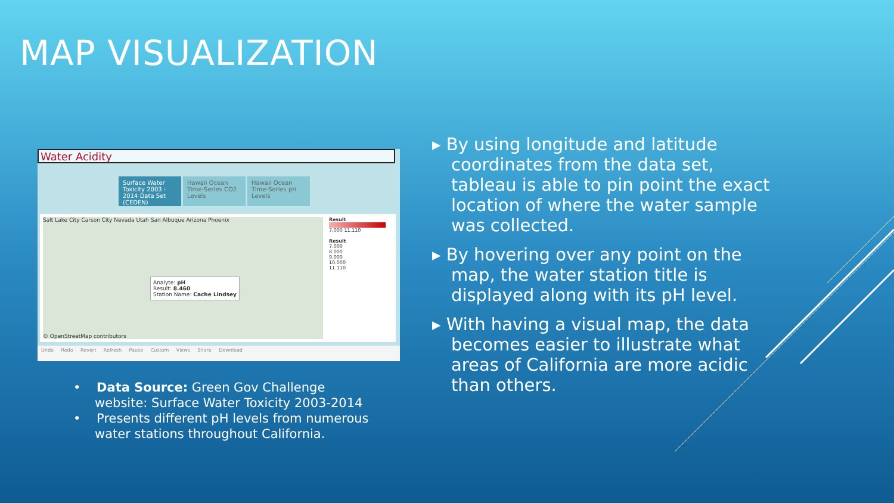MAP VISUALIZATION
Water Acidity
Surface Water Toxicity 2003 - 2014 Data Set (CEDEN)
Hawaii Ocean Time-Series CO2 Levels
Hawaii Ocean Time-Series pH Levels
Salt Lake City Carson City Nevada Utah San Albuque Arizona Phoenix
Analyte: pH
Result: 8.460
Station Name: Cache Lindsey
© OpenStreetMap contributors
Result
7.000 11.110
Result
7.000
8.000
9.000
10.000
11.110
Undo Redo Revert Refresh Pause Custom Views Share Download
▸ By using longitude and latitude coordinates from the data set, tableau is able to pin point the exact location of where the water sample was collected.
▸ By hovering over any point on the map, the water station title is displayed along with its pH level.
▸ With having a visual map, the data becomes easier to illustrate what areas of California are more acidic than others.
• Data Source: Green Gov Challenge website: Surface Water Toxicity 2003-2014
• Presents different pH levels from numerous water stations throughout California.